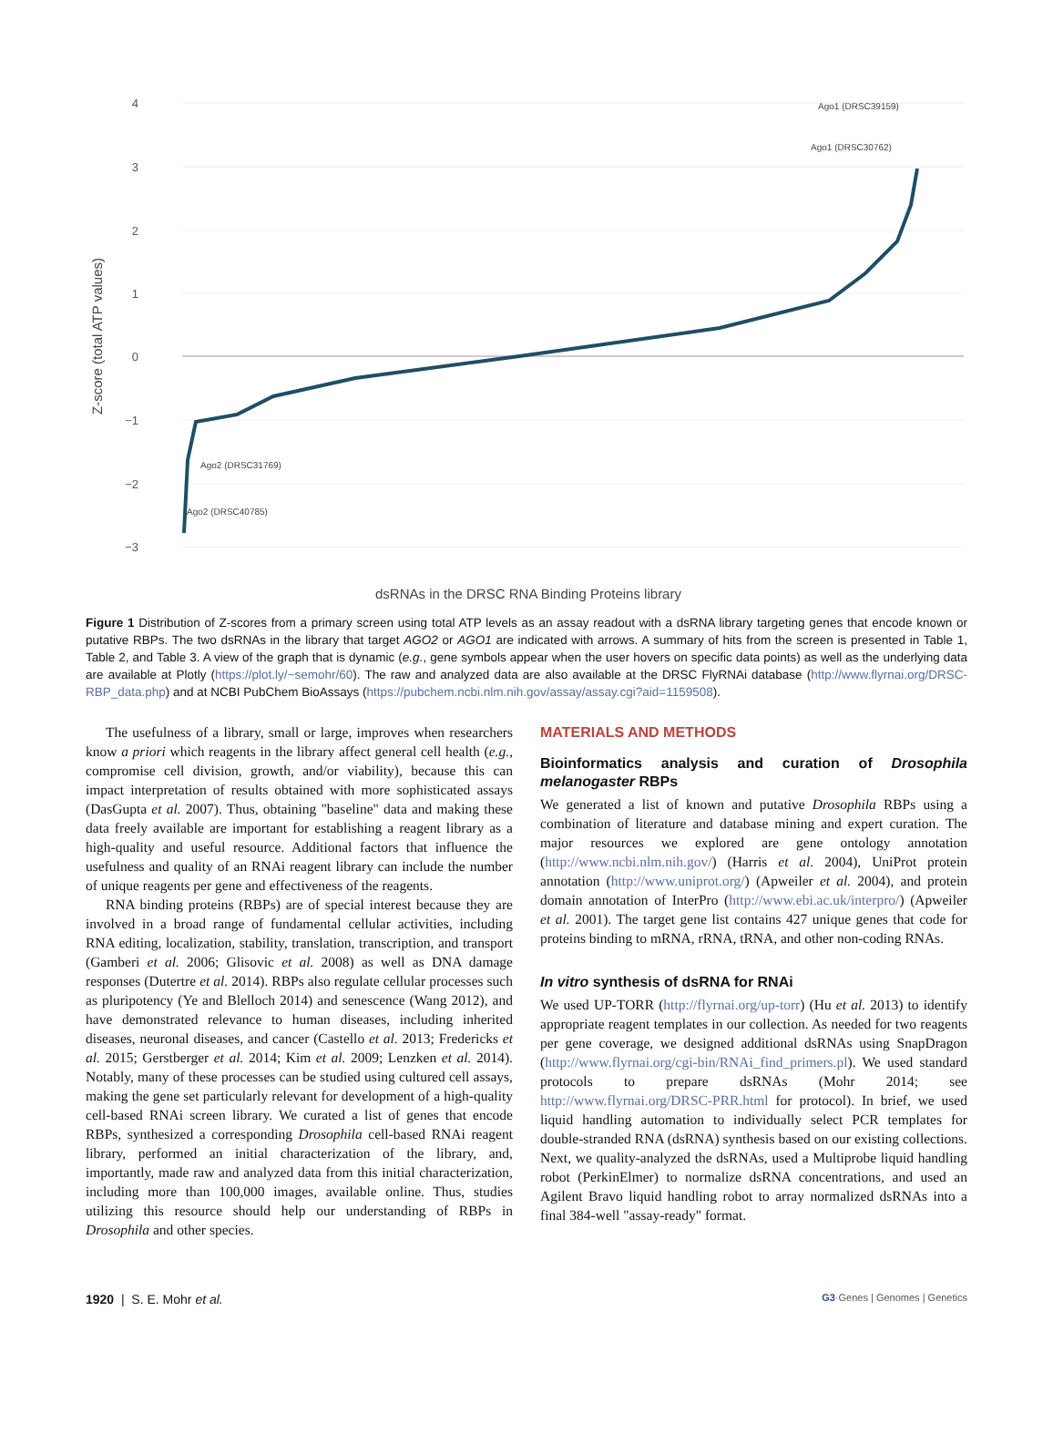4
3
2
1
0
−1
−2
−3
Z-score (total ATP values)
Ago1 (DRSC39159)
Ago1 (DRSC30762)
Ago2 (DRSC31769)
Ago2 (DRSC40785)
dsRNAs in the DRSC RNA Binding Proteins library
Figure 1 Distribution of Z-scores from a primary screen using total ATP levels as an assay readout with a dsRNA library targeting genes that encode known or putative RBPs. The two dsRNAs in the library that target AGO2 or AGO1 are indicated with arrows. A summary of hits from the screen is presented in Table 1, Table 2, and Table 3. A view of the graph that is dynamic (e.g., gene symbols appear when the user hovers on specific data points) as well as the underlying data are available at Plotly (https://plot.ly/~semohr/60). The raw and analyzed data are also available at the DRSC FlyRNAi database (http://www.flyrnai.org/DRSC-RBP_data.php) and at NCBI PubChem BioAssays (https://pubchem.ncbi.nlm.nih.gov/assay/assay.cgi?aid=1159508).
The usefulness of a library, small or large, improves when researchers know a priori which reagents in the library affect general cell health (e.g., compromise cell division, growth, and/or viability), because this can impact interpretation of results obtained with more sophisticated assays (DasGupta et al. 2007). Thus, obtaining "baseline" data and making these data freely available are important for establishing a reagent library as a high-quality and useful resource. Additional factors that influence the usefulness and quality of an RNAi reagent library can include the number of unique reagents per gene and effectiveness of the reagents.
RNA binding proteins (RBPs) are of special interest because they are involved in a broad range of fundamental cellular activities, including RNA editing, localization, stability, translation, transcription, and transport (Gamberi et al. 2006; Glisovic et al. 2008) as well as DNA damage responses (Dutertre et al. 2014). RBPs also regulate cellular processes such as pluripotency (Ye and Blelloch 2014) and senescence (Wang 2012), and have demonstrated relevance to human diseases, including inherited diseases, neuronal diseases, and cancer (Castello et al. 2013; Fredericks et al. 2015; Gerstberger et al. 2014; Kim et al. 2009; Lenzken et al. 2014). Notably, many of these processes can be studied using cultured cell assays, making the gene set particularly relevant for development of a high-quality cell-based RNAi screen library. We curated a list of genes that encode RBPs, synthesized a corresponding Drosophila cell-based RNAi reagent library, performed an initial characterization of the library, and, importantly, made raw and analyzed data from this initial characterization, including more than 100,000 images, available online. Thus, studies utilizing this resource should help our understanding of RBPs in Drosophila and other species.
MATERIALS AND METHODS
Bioinformatics analysis and curation of Drosophila melanogaster RBPs
We generated a list of known and putative Drosophila RBPs using a combination of literature and database mining and expert curation. The major resources we explored are gene ontology annotation (http://www.ncbi.nlm.nih.gov/) (Harris et al. 2004), UniProt protein annotation (http://www.uniprot.org/) (Apweiler et al. 2004), and protein domain annotation of InterPro (http://www.ebi.ac.uk/interpro/) (Apweiler et al. 2001). The target gene list contains 427 unique genes that code for proteins binding to mRNA, rRNA, tRNA, and other non-coding RNAs.
In vitro synthesis of dsRNA for RNAi
We used UP-TORR (http://flyrnai.org/up-torr) (Hu et al. 2013) to identify appropriate reagent templates in our collection. As needed for two reagents per gene coverage, we designed additional dsRNAs using SnapDragon (http://www.flyrnai.org/cgi-bin/RNAi_find_primers.pl). We used standard protocols to prepare dsRNAs (Mohr 2014; see http://www.flyrnai.org/DRSC-PRR.html for protocol). In brief, we used liquid handling automation to individually select PCR templates for double-stranded RNA (dsRNA) synthesis based on our existing collections. Next, we quality-analyzed the dsRNAs, used a Multiprobe liquid handling robot (PerkinElmer) to normalize dsRNA concentrations, and used an Agilent Bravo liquid handling robot to array normalized dsRNAs into a final 384-well "assay-ready" format.
1920 | S. E. Mohr et al. G3·Genes | Genomes | Genetics